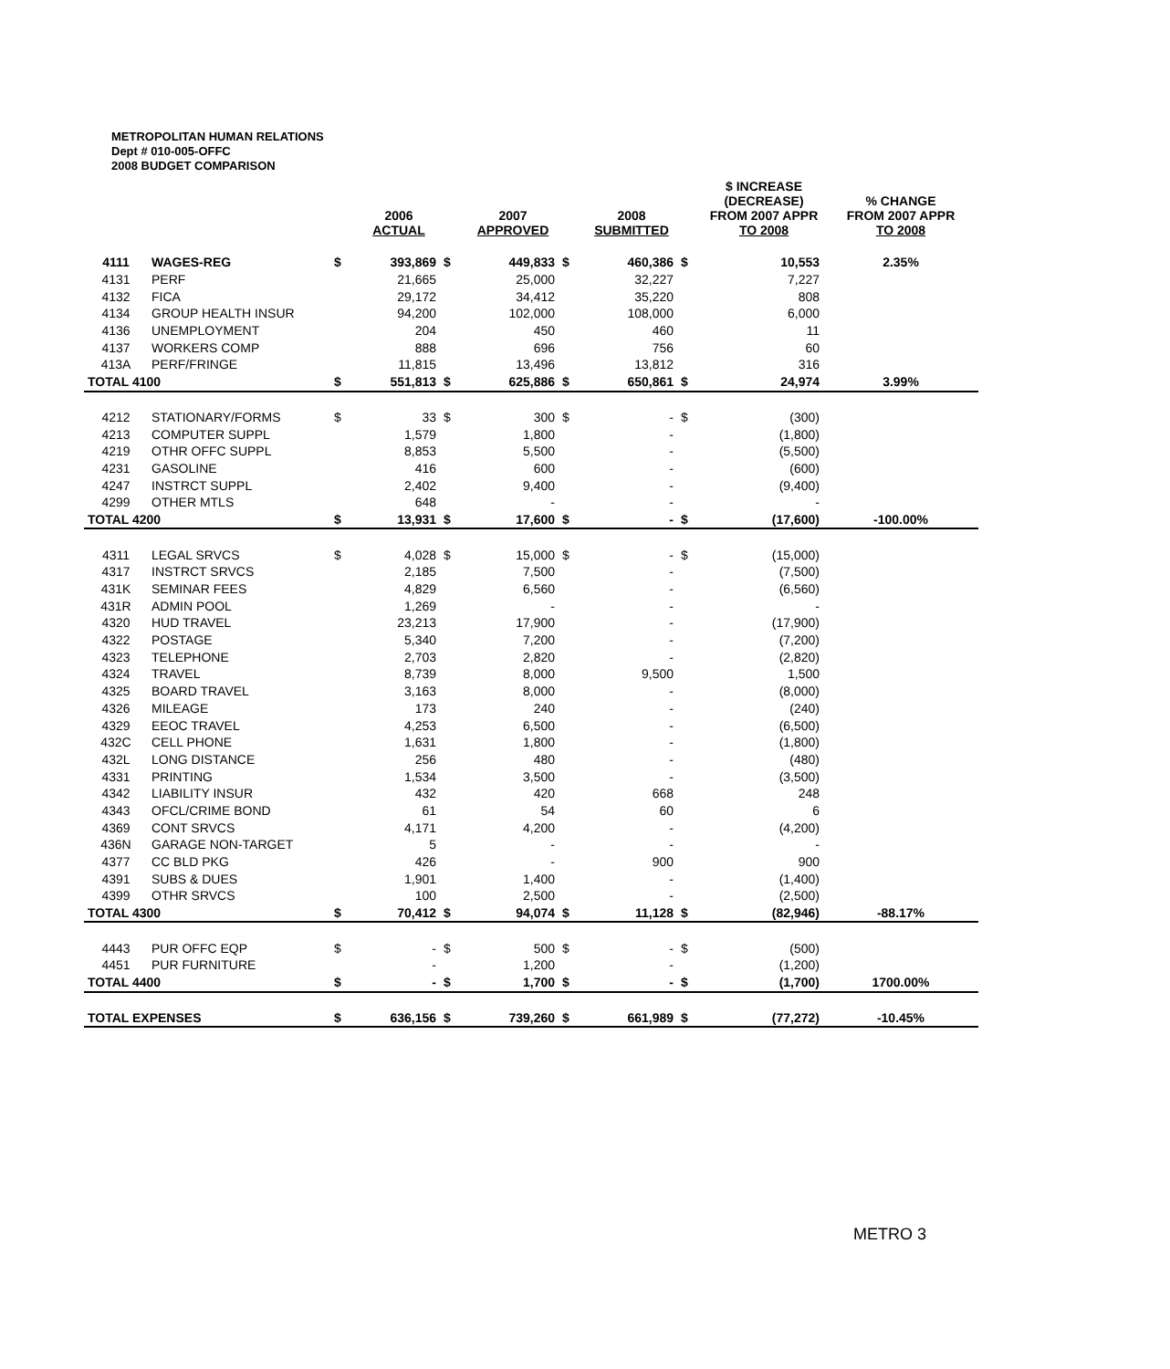METROPOLITAN HUMAN RELATIONS
Dept # 010-005-OFFC
2008 BUDGET COMPARISON
| | | | 2006 ACTUAL | | 2007 APPROVED | | 2008 SUBMITTED | | $ INCREASE (DECREASE) FROM 2007 APPR TO 2008 | % CHANGE FROM 2007 APPR TO 2008 |
| --- | --- | --- | --- | --- | --- | --- | --- | --- | --- | --- |
| 4111 | WAGES-REG | $ | 393,869 | $ | 449,833 | $ | 460,386 | $ | 10,553 | 2.35% |
| 4131 | PERF | | 21,665 | | 25,000 | | 32,227 | | 7,227 | |
| 4132 | FICA | | 29,172 | | 34,412 | | 35,220 | | 808 | |
| 4134 | GROUP HEALTH INSUR | | 94,200 | | 102,000 | | 108,000 | | 6,000 | |
| 4136 | UNEMPLOYMENT | | 204 | | 450 | | 460 | | 11 | |
| 4137 | WORKERS COMP | | 888 | | 696 | | 756 | | 60 | |
| 413A | PERF/FRINGE | | 11,815 | | 13,496 | | 13,812 | | 316 | |
| TOTAL 4100 | | $ | 551,813 | $ | 625,886 | $ | 650,861 | $ | 24,974 | 3.99% |
| 4212 | STATIONARY/FORMS | $ | 33 | $ | 300 | $ | - | $ | (300) | |
| 4213 | COMPUTER SUPPL | | 1,579 | | 1,800 | | - | | (1,800) | |
| 4219 | OTHR OFFC SUPPL | | 8,853 | | 5,500 | | - | | (5,500) | |
| 4231 | GASOLINE | | 416 | | 600 | | - | | (600) | |
| 4247 | INSTRCT SUPPL | | 2,402 | | 9,400 | | - | | (9,400) | |
| 4299 | OTHER MTLS | | 648 | | - | | - | | - | |
| TOTAL 4200 | | $ | 13,931 | $ | 17,600 | $ | - | $ | (17,600) | -100.00% |
| 4311 | LEGAL SRVCS | $ | 4,028 | $ | 15,000 | $ | - | $ | (15,000) | |
| 4317 | INSTRCT SRVCS | | 2,185 | | 7,500 | | - | | (7,500) | |
| 431K | SEMINAR FEES | | 4,829 | | 6,560 | | - | | (6,560) | |
| 431R | ADMIN POOL | | 1,269 | | - | | - | | - | |
| 4320 | HUD TRAVEL | | 23,213 | | 17,900 | | - | | (17,900) | |
| 4322 | POSTAGE | | 5,340 | | 7,200 | | - | | (7,200) | |
| 4323 | TELEPHONE | | 2,703 | | 2,820 | | - | | (2,820) | |
| 4324 | TRAVEL | | 8,739 | | 8,000 | | 9,500 | | 1,500 | |
| 4325 | BOARD TRAVEL | | 3,163 | | 8,000 | | - | | (8,000) | |
| 4326 | MILEAGE | | 173 | | 240 | | - | | (240) | |
| 4329 | EEOC TRAVEL | | 4,253 | | 6,500 | | - | | (6,500) | |
| 432C | CELL PHONE | | 1,631 | | 1,800 | | - | | (1,800) | |
| 432L | LONG DISTANCE | | 256 | | 480 | | - | | (480) | |
| 4331 | PRINTING | | 1,534 | | 3,500 | | - | | (3,500) | |
| 4342 | LIABILITY INSUR | | 432 | | 420 | | 668 | | 248 | |
| 4343 | OFCL/CRIME BOND | | 61 | | 54 | | 60 | | 6 | |
| 4369 | CONT SRVCS | | 4,171 | | 4,200 | | - | | (4,200) | |
| 436N | GARAGE NON-TARGET | | 5 | | - | | - | | - | |
| 4377 | CC BLD PKG | | 426 | | - | | 900 | | 900 | |
| 4391 | SUBS & DUES | | 1,901 | | 1,400 | | - | | (1,400) | |
| 4399 | OTHR SRVCS | | 100 | | 2,500 | | - | | (2,500) | |
| TOTAL 4300 | | $ | 70,412 | $ | 94,074 | $ | 11,128 | $ | (82,946) | -88.17% |
| 4443 | PUR OFFC EQP | $ | - | $ | 500 | $ | - | $ | (500) | |
| 4451 | PUR FURNITURE | | - | | 1,200 | | - | | (1,200) | |
| TOTAL 4400 | | $ | - | $ | 1,700 | $ | - | $ | (1,700) | 1700.00% |
| TOTAL EXPENSES | | $ | 636,156 | $ | 739,260 | $ | 661,989 | $ | (77,272) | -10.45% |
METRO 3